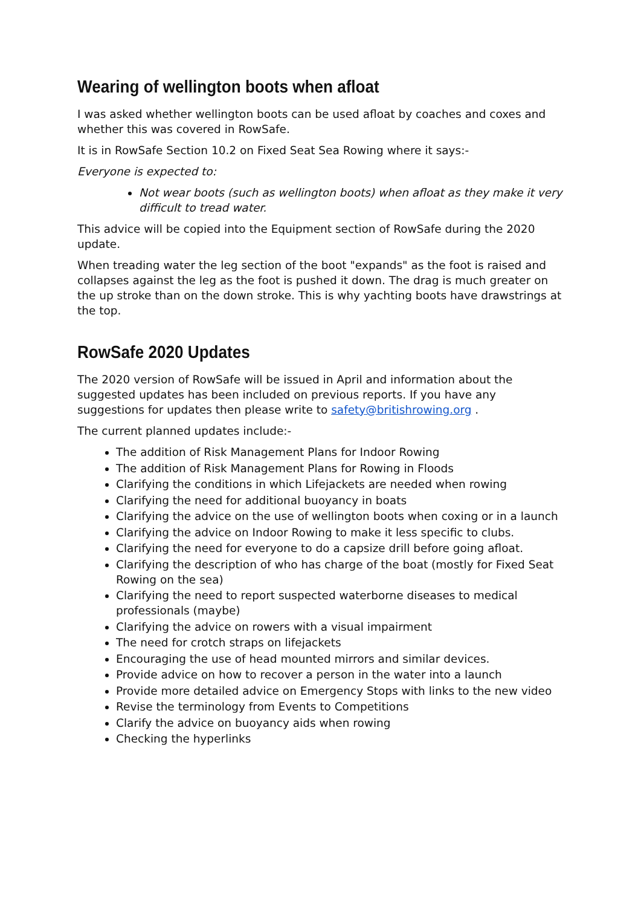Wearing of wellington boots when afloat
I was asked whether wellington boots can be used afloat by coaches and coxes and whether this was covered in RowSafe.
It is in RowSafe Section 10.2 on Fixed Seat Sea Rowing where it says:-
Everyone is expected to:
Not wear boots (such as wellington boots) when afloat as they make it very difficult to tread water.
This advice will be copied into the Equipment section of RowSafe during the 2020 update.
When treading water the leg section of the boot "expands" as the foot is raised and collapses against the leg as the foot is pushed it down. The drag is much greater on the up stroke than on the down stroke. This is why yachting boots have drawstrings at the top.
RowSafe 2020 Updates
The 2020 version of RowSafe will be issued in April and information about the suggested updates has been included on previous reports. If you have any suggestions for updates then please write to safety@britishrowing.org .
The current planned updates include:-
The addition of Risk Management Plans for Indoor Rowing
The addition of Risk Management Plans for Rowing in Floods
Clarifying the conditions in which Lifejackets are needed when rowing
Clarifying the need for additional buoyancy in boats
Clarifying the advice on the use of wellington boots when coxing or in a launch
Clarifying the advice on Indoor Rowing to make it less specific to clubs.
Clarifying the need for everyone to do a capsize drill before going afloat.
Clarifying the description of who has charge of the boat (mostly for Fixed Seat Rowing on the sea)
Clarifying the need to report suspected waterborne diseases to medical professionals (maybe)
Clarifying the advice on rowers with a visual impairment
The need for crotch straps on lifejackets
Encouraging the use of head mounted mirrors and similar devices.
Provide advice on how to recover a person in the water into a launch
Provide more detailed advice on Emergency Stops with links to the new video
Revise the terminology from Events to Competitions
Clarify the advice on buoyancy aids when rowing
Checking the hyperlinks